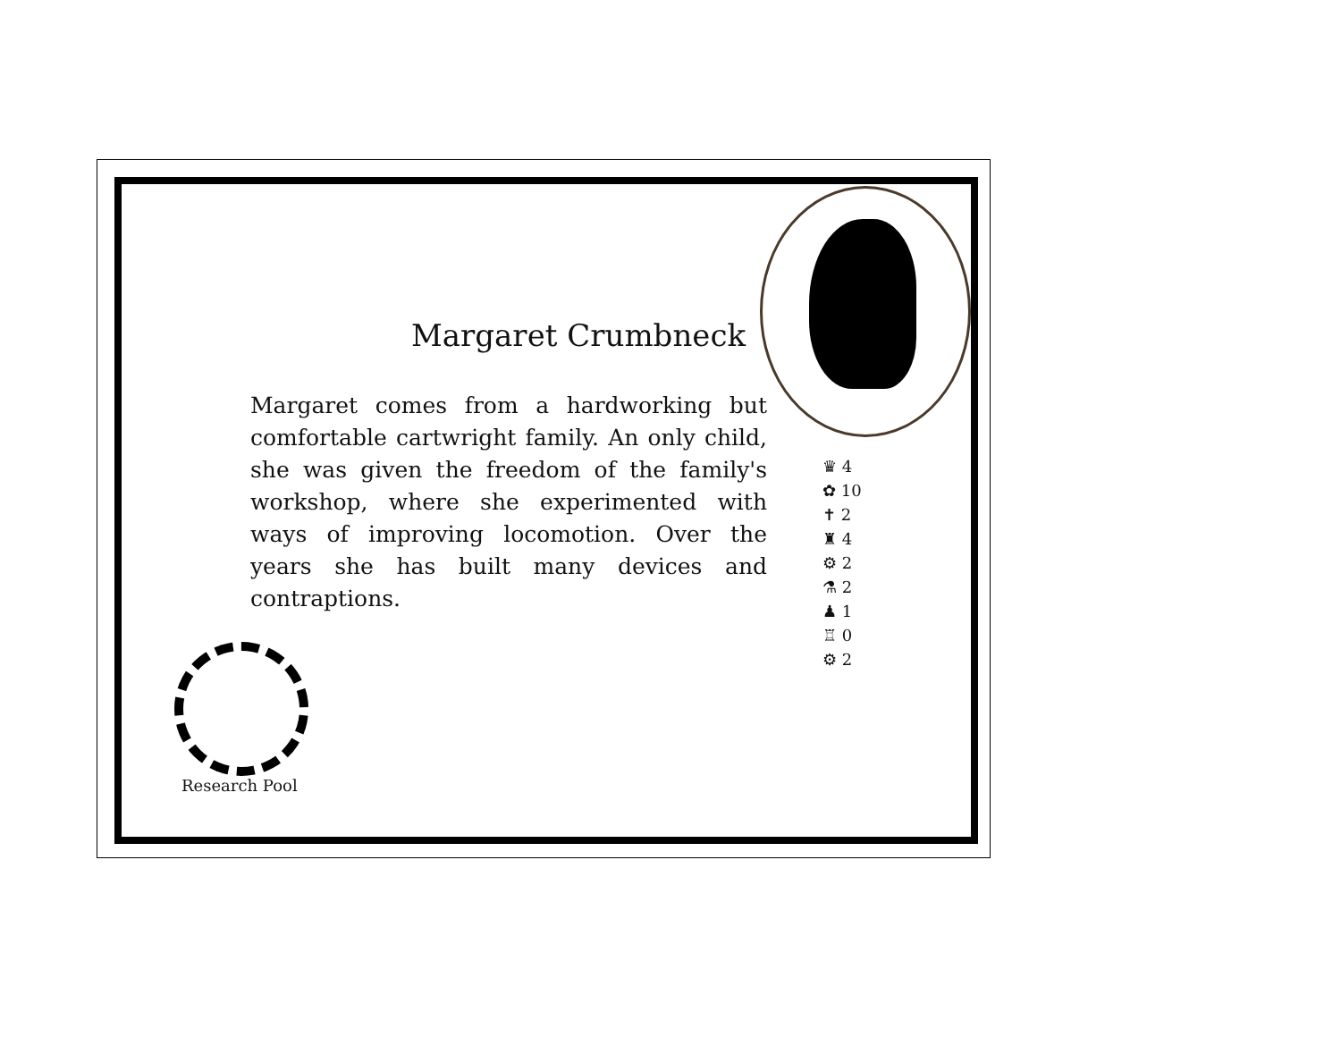Margaret Crumbneck
Margaret comes from a hardworking but comfortable cartwright family. An only child, she was given the freedom of the family's workshop, where she experimented with ways of improving locomotion. Over the years she has built many devices and contraptions.
♛ 4
✿ 10
✝ 2
♜ 4
⚙ 2
⚗ 2
♟ 1
♖ 0
⚙ 2
Research Pool